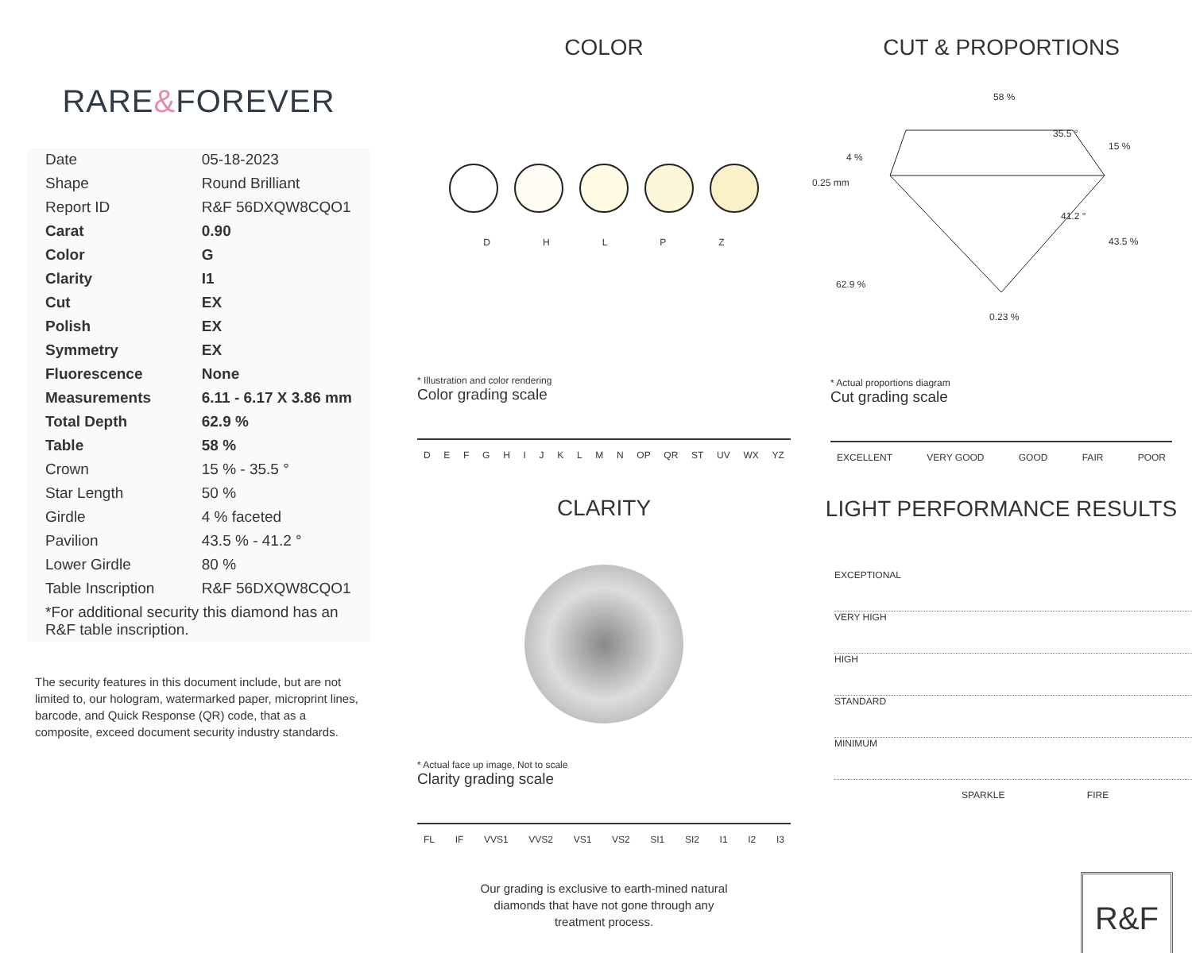RARE&FOREVER
| Date | 05-18-2023 |
| Shape | Round Brilliant |
| Report ID | R&F 56DXQW8CQO1 |
| Carat | 0.90 |
| Color | G |
| Clarity | I1 |
| Cut | EX |
| Polish | EX |
| Symmetry | EX |
| Fluorescence | None |
| Measurements | 6.11 - 6.17 X 3.86 mm |
| Total Depth | 62.9 % |
| Table | 58 % |
| Crown | 15 % - 35.5 ° |
| Star Length | 50 % |
| Girdle | 4 % faceted |
| Pavilion | 43.5 % - 41.2 ° |
| Lower Girdle | 80 % |
| Table Inscription | R&F 56DXQW8CQO1 |
| *For additional security this diamond has an R&F table inscription. | |
The security features in this document include, but are not limited to, our hologram, watermarked paper, microprint lines, barcode, and Quick Response (QR) code, that as a composite, exceed document security industry standards.
COLOR
D H L P Z
* Illustration and color rendering
Color grading scale
D E F G H I J K L M N OP QR ST UV WX YZ
CLARITY
* Actual face up image, Not to scale
Clarity grading scale
FL IF VVS1 VVS2 VS1 VS2 SI1 SI2 I1 I2 I3
Our grading is exclusive to earth-mined natural
diamonds that have not gone through any
treatment process.
CUT & PROPORTIONS
58 %
35.5 °
15 %
4 %
0.25 mm
41.2 °
43.5 %
62.9 %
0.23 %
* Actual proportions diagram
Cut grading scale
EXCELLENT VERY GOOD GOOD FAIR POOR
LIGHT PERFORMANCE RESULTS
EXCEPTIONAL
VERY HIGH
HIGH
STANDARD
MINIMUM
SPARKLE FIRE
R&F